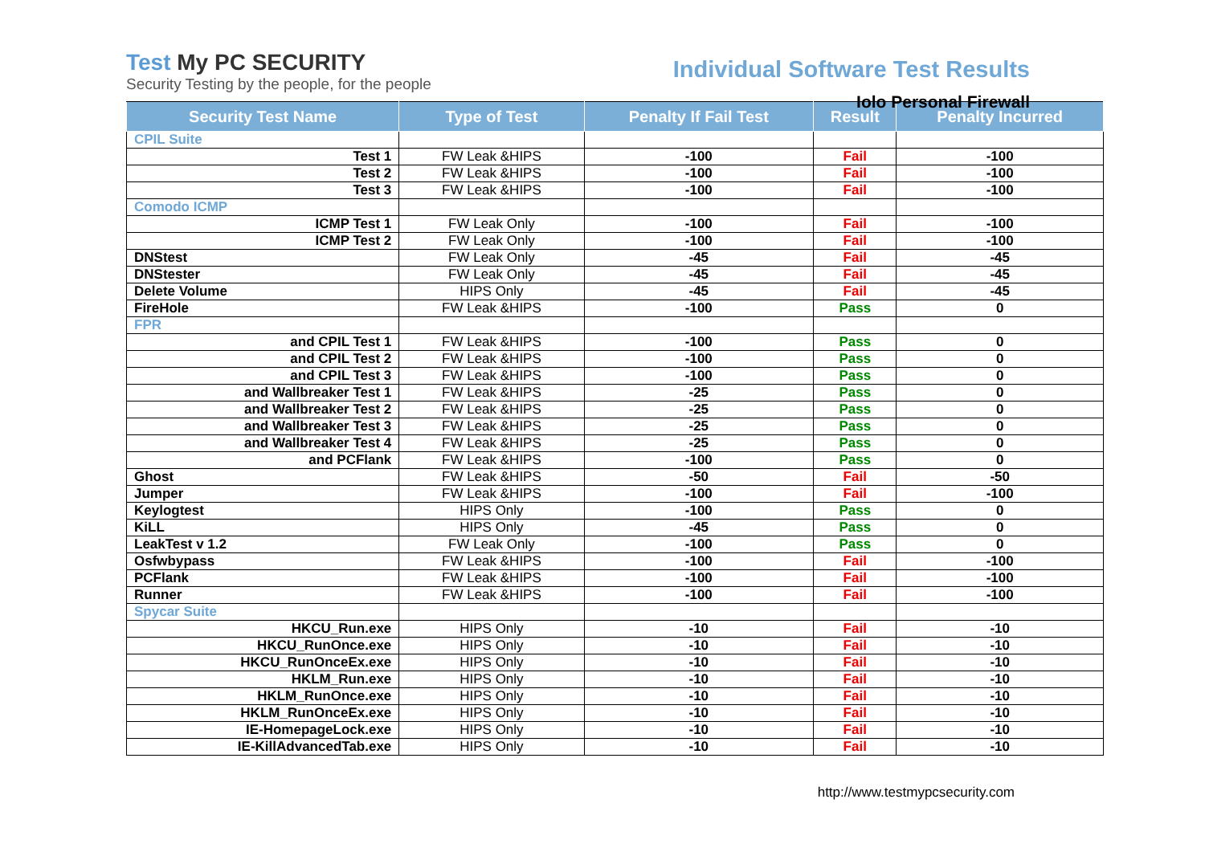Test My PC SECURITY
Security Testing by the people, for the people
Individual Software Test Results
Iolo Personal Firewall
| Security Test Name | Type of Test | Penalty If Fail Test | Result | Penalty Incurred |
| --- | --- | --- | --- | --- |
| CPIL Suite | | | | |
| Test 1 | FW Leak &HIPS | -100 | Fail | -100 |
| Test 2 | FW Leak &HIPS | -100 | Fail | -100 |
| Test 3 | FW Leak &HIPS | -100 | Fail | -100 |
| Comodo ICMP | | | | |
| ICMP Test 1 | FW Leak Only | -100 | Fail | -100 |
| ICMP Test 2 | FW Leak Only | -100 | Fail | -100 |
| DNStest | FW Leak Only | -45 | Fail | -45 |
| DNStester | FW Leak Only | -45 | Fail | -45 |
| Delete Volume | HIPS Only | -45 | Fail | -45 |
| FireHole | FW Leak &HIPS | -100 | Pass | 0 |
| FPR | | | | |
| and CPIL Test 1 | FW Leak &HIPS | -100 | Pass | 0 |
| and CPIL Test 2 | FW Leak &HIPS | -100 | Pass | 0 |
| and CPIL Test 3 | FW Leak &HIPS | -100 | Pass | 0 |
| and Wallbreaker Test 1 | FW Leak &HIPS | -25 | Pass | 0 |
| and Wallbreaker Test 2 | FW Leak &HIPS | -25 | Pass | 0 |
| and Wallbreaker Test 3 | FW Leak &HIPS | -25 | Pass | 0 |
| and Wallbreaker Test 4 | FW Leak &HIPS | -25 | Pass | 0 |
| and PCFlank | FW Leak &HIPS | -100 | Pass | 0 |
| Ghost | FW Leak &HIPS | -50 | Fail | -50 |
| Jumper | FW Leak &HIPS | -100 | Fail | -100 |
| Keylogtest | HIPS Only | -100 | Pass | 0 |
| KiLL | HIPS Only | -45 | Pass | 0 |
| LeakTest v 1.2 | FW Leak Only | -100 | Pass | 0 |
| Osfwbypass | FW Leak &HIPS | -100 | Fail | -100 |
| PCFlank | FW Leak &HIPS | -100 | Fail | -100 |
| Runner | FW Leak &HIPS | -100 | Fail | -100 |
| Spycar Suite | | | | |
| HKCU_Run.exe | HIPS Only | -10 | Fail | -10 |
| HKCU_RunOnce.exe | HIPS Only | -10 | Fail | -10 |
| HKCU_RunOnceEx.exe | HIPS Only | -10 | Fail | -10 |
| HKLM_Run.exe | HIPS Only | -10 | Fail | -10 |
| HKLM_RunOnce.exe | HIPS Only | -10 | Fail | -10 |
| HKLM_RunOnceEx.exe | HIPS Only | -10 | Fail | -10 |
| IE-HomepageLock.exe | HIPS Only | -10 | Fail | -10 |
| IE-KillAdvancedTab.exe | HIPS Only | -10 | Fail | -10 |
http://www.testmypcsecurity.com